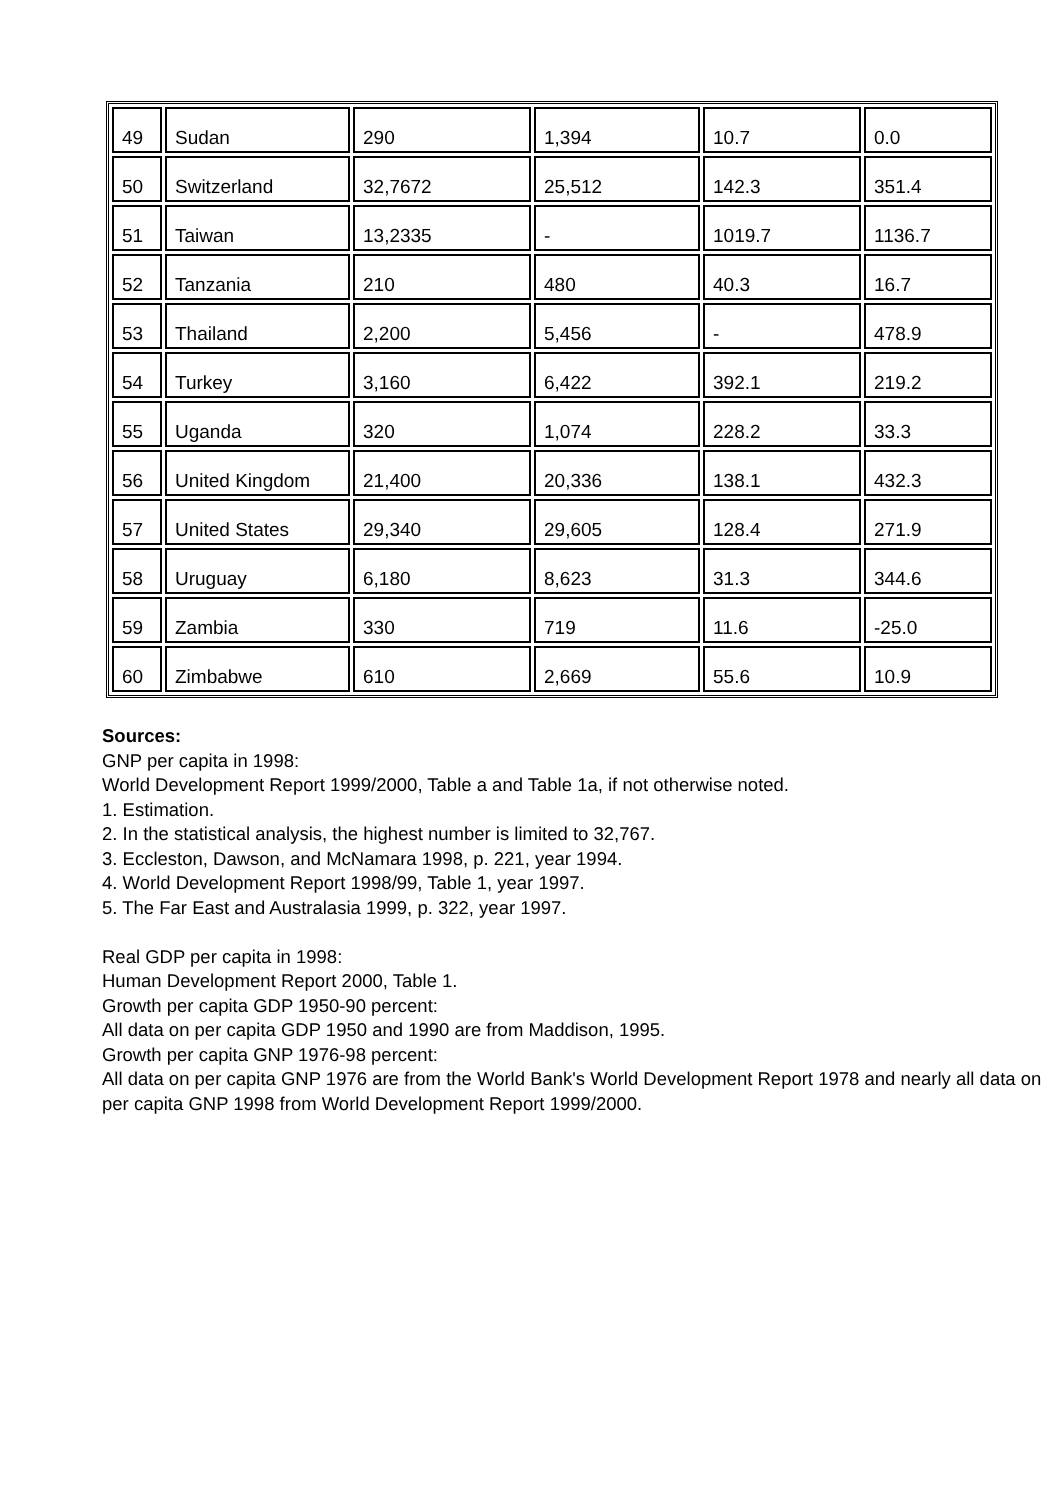| 49 | Sudan | 290 | 1,394 | 10.7 | 0.0 |
| 50 | Switzerland | 32,7672 | 25,512 | 142.3 | 351.4 |
| 51 | Taiwan | 13,2335 | - | 1019.7 | 1136.7 |
| 52 | Tanzania | 210 | 480 | 40.3 | 16.7 |
| 53 | Thailand | 2,200 | 5,456 | - | 478.9 |
| 54 | Turkey | 3,160 | 6,422 | 392.1 | 219.2 |
| 55 | Uganda | 320 | 1,074 | 228.2 | 33.3 |
| 56 | United Kingdom | 21,400 | 20,336 | 138.1 | 432.3 |
| 57 | United States | 29,340 | 29,605 | 128.4 | 271.9 |
| 58 | Uruguay | 6,180 | 8,623 | 31.3 | 344.6 |
| 59 | Zambia | 330 | 719 | 11.6 | -25.0 |
| 60 | Zimbabwe | 610 | 2,669 | 55.6 | 10.9 |
Sources:
GNP per capita in 1998:
World Development Report 1999/2000, Table a and Table 1a, if not otherwise noted.
1. Estimation.
2. In the statistical analysis, the highest number is limited to 32,767.
3. Eccleston, Dawson, and McNamara 1998, p. 221, year 1994.
4. World Development Report 1998/99, Table 1, year 1997.
5. The Far East and Australasia 1999, p. 322, year 1997.
Real GDP per capita in 1998:
Human Development Report 2000, Table 1.
Growth per capita GDP 1950-90 percent:
All data on per capita GDP 1950 and 1990 are from Maddison, 1995.
Growth per capita GNP 1976-98 percent:
All data on per capita GNP 1976 are from the World Bank's World Development Report 1978 and nearly all data on per capita GNP 1998 from World Development Report 1999/2000.